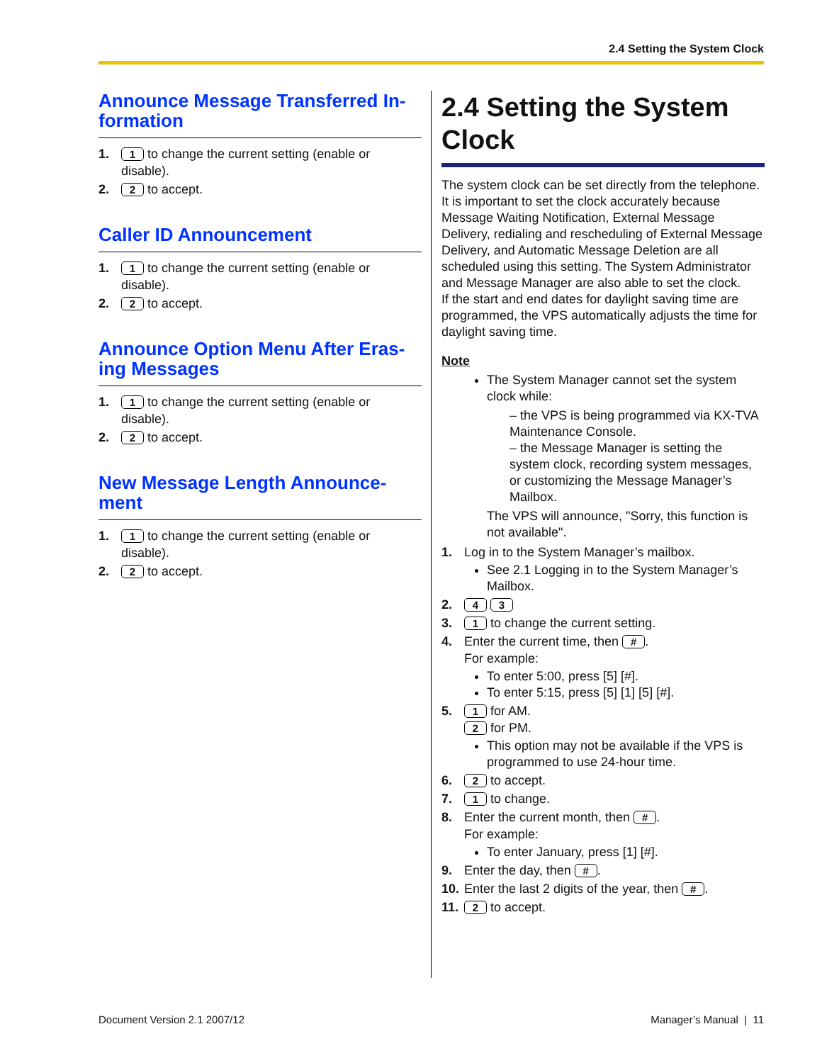2.4 Setting the System Clock
Announce Message Transferred In-formation
1. 1 to change the current setting (enable or disable).
2. 2 to accept.
Caller ID Announcement
1. 1 to change the current setting (enable or disable).
2. 2 to accept.
Announce Option Menu After Eras-ing Messages
1. 1 to change the current setting (enable or disable).
2. 2 to accept.
New Message Length Announce-ment
1. 1 to change the current setting (enable or disable).
2. 2 to accept.
2.4 Setting the System Clock
The system clock can be set directly from the telephone. It is important to set the clock accurately because Message Waiting Notification, External Message Delivery, redialing and rescheduling of External Message Delivery, and Automatic Message Deletion are all scheduled using this setting. The System Administrator and Message Manager are also able to set the clock.
If the start and end dates for daylight saving time are programmed, the VPS automatically adjusts the time for daylight saving time.
Note
The System Manager cannot set the system clock while:
– the VPS is being programmed via KX-TVA Maintenance Console.
– the Message Manager is setting the system clock, recording system messages, or customizing the Message Manager’s Mailbox.
The VPS will announce, "Sorry, this function is not available".
1. Log in to the System Manager’s mailbox.
See 2.1 Logging in to the System Manager’s Mailbox.
2. 4 3
3. 1 to change the current setting.
4. Enter the current time, then #.
For example:
To enter 5:00, press [5] [#].
To enter 5:15, press [5] [1] [5] [#].
5. 1 for AM.
2 for PM.
This option may not be available if the VPS is programmed to use 24-hour time.
6. 2 to accept.
7. 1 to change.
8. Enter the current month, then #.
For example:
To enter January, press [1] [#].
9. Enter the day, then #.
10. Enter the last 2 digits of the year, then #.
11. 2 to accept.
Document Version 2.1 2007/12 Manager’s Manual | 11